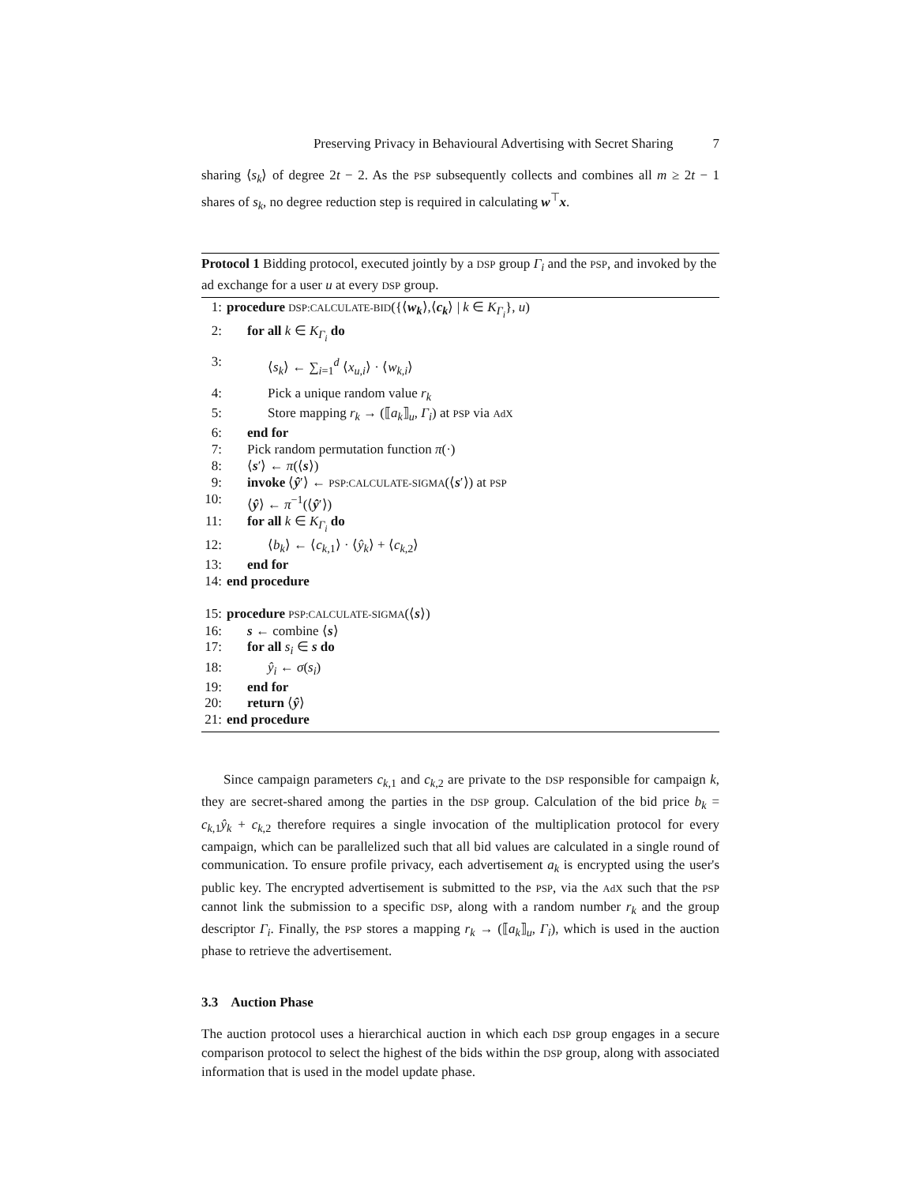Preserving Privacy in Behavioural Advertising with Secret Sharing 7
sharing ⟨s<sub>k</sub>⟩ of degree 2t − 2. As the PSP subsequently collects and combines all m ≥ 2t − 1 shares of s<sub>k</sub>, no degree reduction step is required in calculating w<sup>⊤</sup>x.
Protocol 1 Bidding protocol, executed jointly by a DSP group Γ<sub>i</sub> and the PSP, and invoked by the ad exchange for a user u at every DSP group.
1: procedure DSP:CALCULATE-BID({⟨w<sub>k</sub>⟩,⟨c<sub>k</sub>⟩ | k ∈ K<sub>Γ<sub>i</sub></sub>}, u)
2: for all k ∈ K<sub>Γ<sub>i</sub></sub> do
3: ⟨s<sub>k</sub>⟩ ← ∑<sub>i=1</sub><sup>d</sup> ⟨x<sub>u,i</sub>⟩ · ⟨w<sub>k,i</sub>⟩
4: Pick a unique random value r<sub>k</sub>
5: Store mapping r<sub>k</sub> → (⟦a<sub>k</sub>⟧<sub>u</sub>, Γ<sub>i</sub>) at PSP via AdX
6: end for
7: Pick random permutation function π(·)
8: ⟨s′⟩ ← π(⟨s⟩)
9: invoke ⟨ŷ′⟩ ← PSP:CALCULATE-SIGMA(⟨s′⟩) at PSP
10: ⟨ŷ⟩ ← π<sup>−1</sup>(⟨ŷ′⟩)
11: for all k ∈ K<sub>Γ<sub>i</sub></sub> do
12: ⟨b<sub>k</sub>⟩ ← ⟨c<sub>k,1</sub>⟩ · ⟨ŷ<sub>k</sub>⟩ + ⟨c<sub>k,2</sub>⟩
13: end for
14: end procedure
15: procedure PSP:CALCULATE-SIGMA(⟨s⟩)
16: s ← combine ⟨s⟩
17: for all s<sub>i</sub> ∈ s do
18: ŷ<sub>i</sub> ← σ(s<sub>i</sub>)
19: end for
20: return ⟨ŷ⟩
21: end procedure
Since campaign parameters c<sub>k,1</sub> and c<sub>k,2</sub> are private to the DSP responsible for campaign k, they are secret-shared among the parties in the DSP group. Calculation of the bid price b<sub>k</sub> = c<sub>k,1</sub>ŷ<sub>k</sub> + c<sub>k,2</sub> therefore requires a single invocation of the multiplication protocol for every campaign, which can be parallelized such that all bid values are calculated in a single round of communication. To ensure profile privacy, each advertisement a<sub>k</sub> is encrypted using the user's public key. The encrypted advertisement is submitted to the PSP, via the AdX such that the PSP cannot link the submission to a specific DSP, along with a random number r<sub>k</sub> and the group descriptor Γ<sub>i</sub>. Finally, the PSP stores a mapping r<sub>k</sub> → (⟦a<sub>k</sub>⟧<sub>u</sub>, Γ<sub>i</sub>), which is used in the auction phase to retrieve the advertisement.
3.3 Auction Phase
The auction protocol uses a hierarchical auction in which each DSP group engages in a secure comparison protocol to select the highest of the bids within the DSP group, along with associated information that is used in the model update phase.